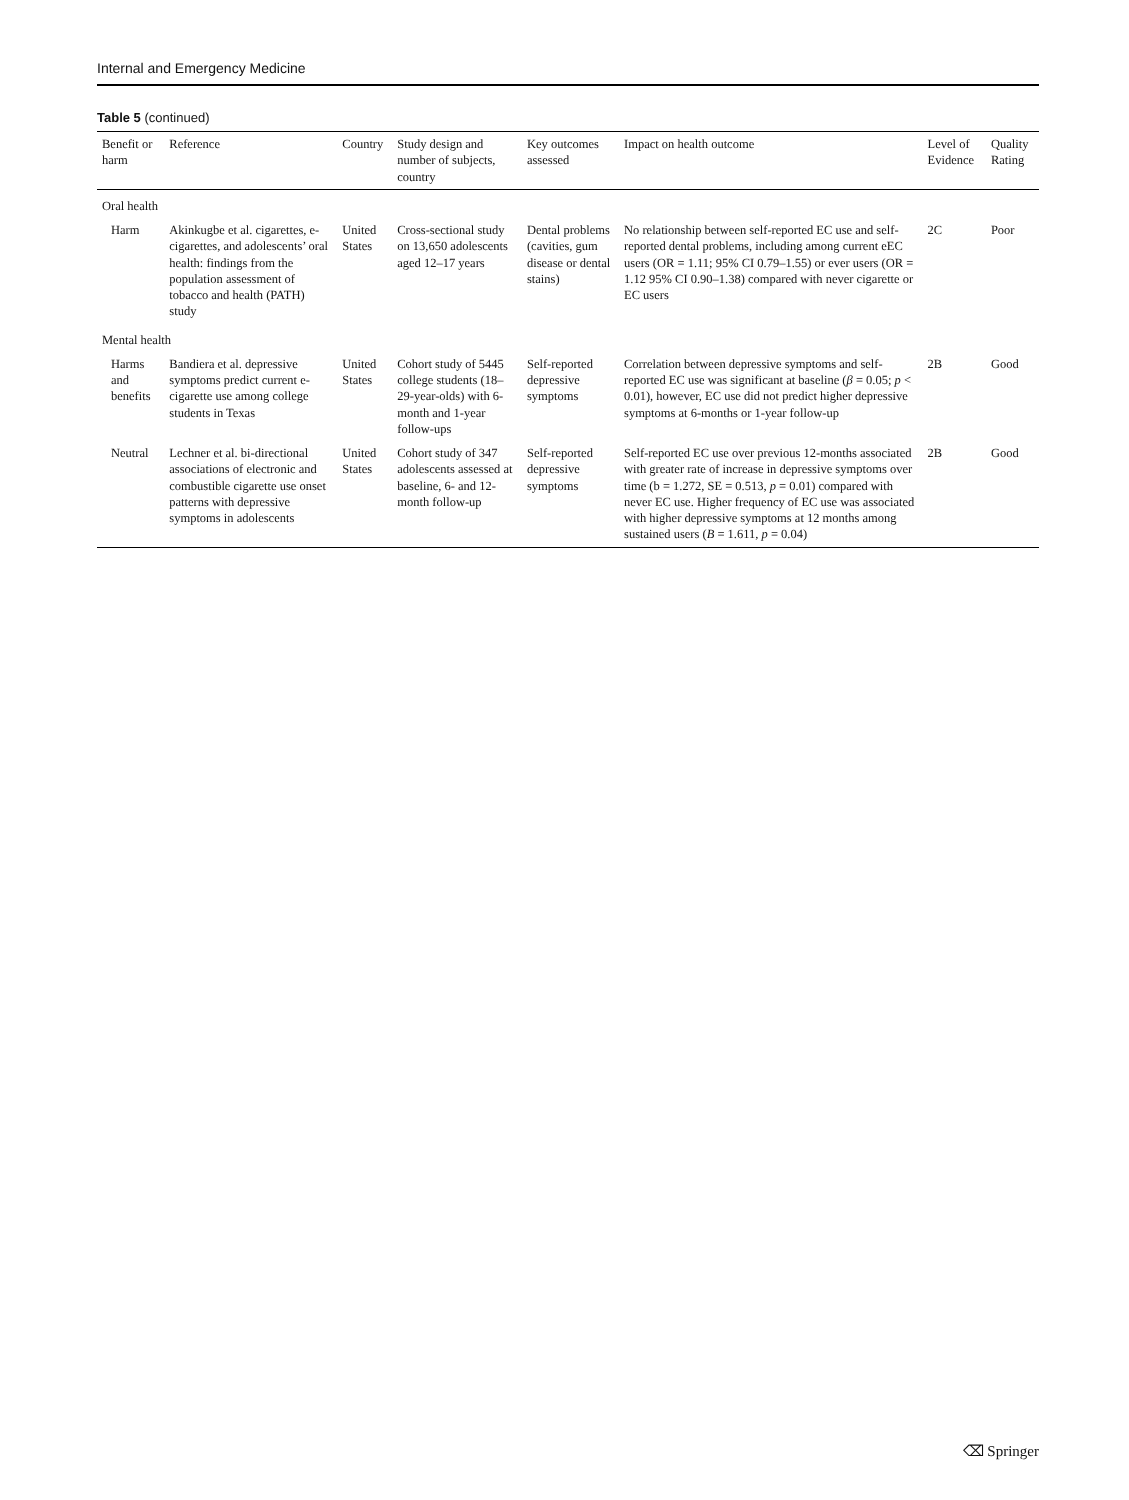Internal and Emergency Medicine
Table 5 (continued)
| Benefit or harm | Reference | Country | Study design and number of subjects, country | Key outcomes assessed | Impact on health outcome | Level of Evidence | Quality Rating |
| --- | --- | --- | --- | --- | --- | --- | --- |
| Oral health | | | | | | | |
| Harm | Akinkugbe et al. cigarettes, e-cigarettes, and adolescents’ oral health: findings from the population assessment of tobacco and health (PATH) study | United States | Cross-sectional study on 13,650 adolescents aged 12–17 years | Dental problems (cavities, gum disease or dental stains) | No relationship between self-reported EC use and self-reported dental problems, including among current eEC users (OR = 1.11; 95% CI 0.79–1.55) or ever users (OR = 1.12 95% CI 0.90–1.38) compared with never cigarette or EC users | 2C | Poor |
| Mental health | | | | | | | |
| Harms and benefits | Bandiera et al. depressive symptoms predict current e-cigarette use among college students in Texas | United States | Cohort study of 5445 college students (18–29-year-olds) with 6-month and 1-year follow-ups | Self-reported depressive symptoms | Correlation between depressive symptoms and self-reported EC use was significant at baseline ( β = 0.05; p < 0.01), however, EC use did not predict higher depressive symptoms at 6-months or 1-year follow-up | 2B | Good |
| Neutral | Lechner et al. bi-directional associations of electronic and combustible cigarette use onset patterns with depressive symptoms in adolescents | United States | Cohort study of 347 adolescents assessed at baseline, 6- and 12-month follow-up | Self-reported depressive symptoms | Self-reported EC use over previous 12-months associated with greater rate of increase in depressive symptoms over time (b = 1.272, SE = 0.513, p = 0.01) compared with never EC use. Higher frequency of EC use was associated with higher depressive symptoms at 12 months among sustained users ( B = 1.611, p = 0.04) | 2B | Good |
⌫ Springer